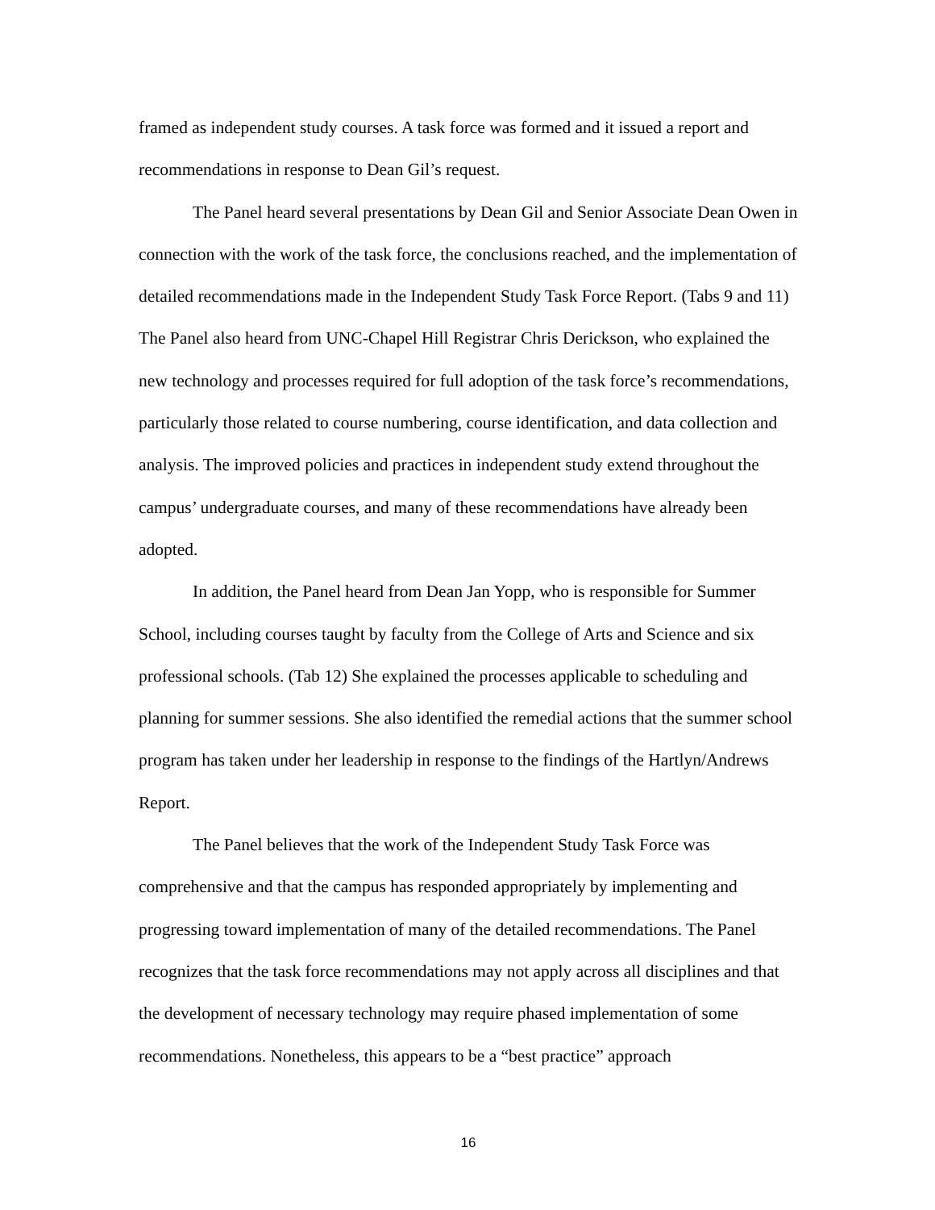framed as independent study courses. A task force was formed and it issued a report and recommendations in response to Dean Gil’s request.
The Panel heard several presentations by Dean Gil and Senior Associate Dean Owen in connection with the work of the task force, the conclusions reached, and the implementation of detailed recommendations made in the Independent Study Task Force Report. (Tabs 9 and 11) The Panel also heard from UNC-Chapel Hill Registrar Chris Derickson, who explained the new technology and processes required for full adoption of the task force’s recommendations, particularly those related to course numbering, course identification, and data collection and analysis. The improved policies and practices in independent study extend throughout the campus’ undergraduate courses, and many of these recommendations have already been adopted.
In addition, the Panel heard from Dean Jan Yopp, who is responsible for Summer School, including courses taught by faculty from the College of Arts and Science and six professional schools. (Tab 12) She explained the processes applicable to scheduling and planning for summer sessions. She also identified the remedial actions that the summer school program has taken under her leadership in response to the findings of the Hartlyn/Andrews Report.
The Panel believes that the work of the Independent Study Task Force was comprehensive and that the campus has responded appropriately by implementing and progressing toward implementation of many of the detailed recommendations. The Panel recognizes that the task force recommendations may not apply across all disciplines and that the development of necessary technology may require phased implementation of some recommendations. Nonetheless, this appears to be a “best practice” approach
16